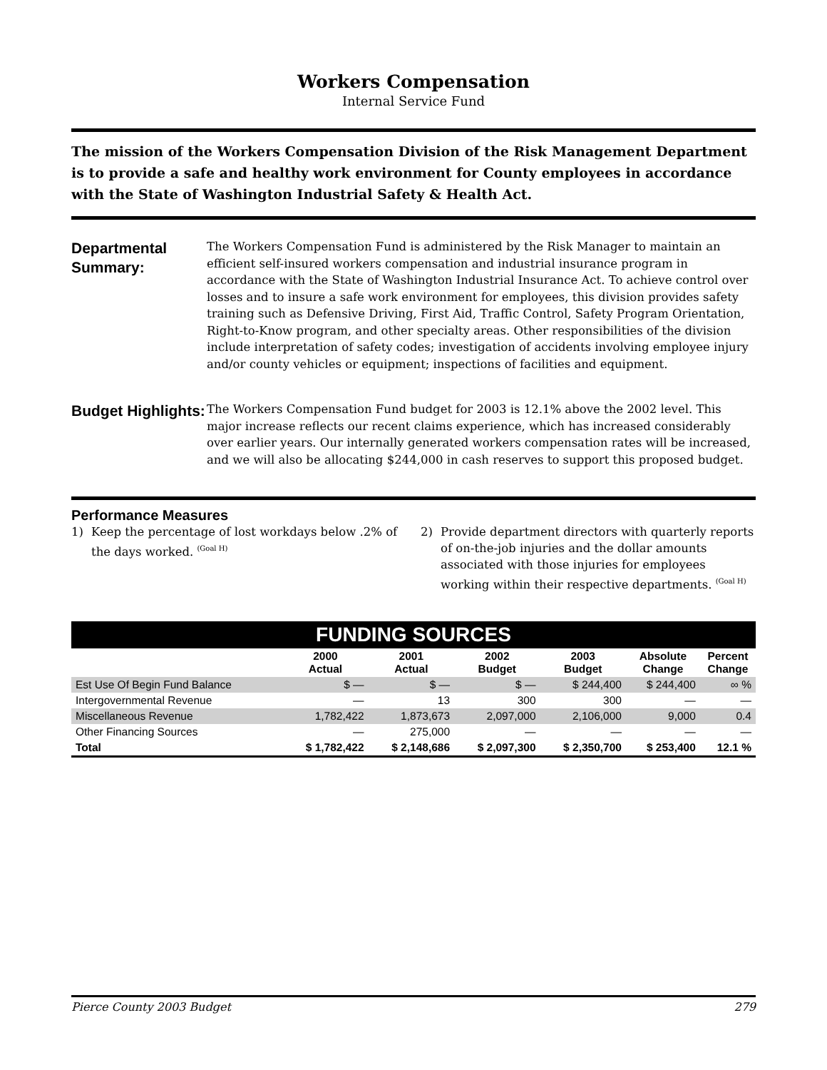Workers Compensation
Internal Service Fund
The mission of the Workers Compensation Division of the Risk Management Department is to provide a safe and healthy work environment for County employees in accordance with the State of Washington Industrial Safety & Health Act.
Departmental Summary:
The Workers Compensation Fund is administered by the Risk Manager to maintain an efficient self-insured workers compensation and industrial insurance program in accordance with the State of Washington Industrial Insurance Act. To achieve control over losses and to insure a safe work environment for employees, this division provides safety training such as Defensive Driving, First Aid, Traffic Control, Safety Program Orientation, Right-to-Know program, and other specialty areas. Other responsibilities of the division include interpretation of safety codes; investigation of accidents involving employee injury and/or county vehicles or equipment; inspections of facilities and equipment.
Budget Highlights:
The Workers Compensation Fund budget for 2003 is 12.1% above the 2002 level. This major increase reflects our recent claims experience, which has increased considerably over earlier years. Our internally generated workers compensation rates will be increased, and we will also be allocating $244,000 in cash reserves to support this proposed budget.
Performance Measures
1) Keep the percentage of lost workdays below .2% of the days worked. <sup>(Goal H)</sup>
2) Provide department directors with quarterly reports of on-the-job injuries and the dollar amounts associated with those injuries for employees working within their respective departments. <sup>(Goal H)</sup>
FUNDING SOURCES
| | 2000 Actual | 2001 Actual | 2002 Budget | 2003 Budget | Absolute Change | Percent Change |
| --- | --- | --- | --- | --- | --- | --- |
| Est Use Of Begin Fund Balance | $ — | $ — | $ — | $ 244,400 | $ 244,400 | ∞ % |
| Intergovernmental Revenue | — | 13 | 300 | 300 | — | — |
| Miscellaneous Revenue | 1,782,422 | 1,873,673 | 2,097,000 | 2,106,000 | 9,000 | 0.4 |
| Other Financing Sources | — | 275,000 | — | — | — | — |
| Total | $ 1,782,422 | $ 2,148,686 | $ 2,097,300 | $ 2,350,700 | $ 253,400 | 12.1 % |
Pierce County 2003 Budget 279